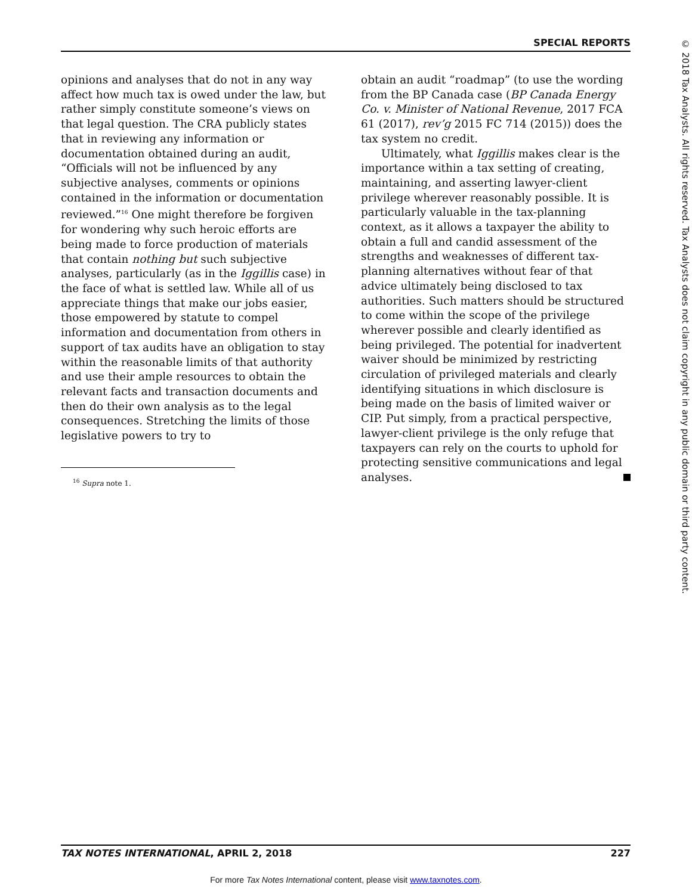SPECIAL REPORTS
opinions and analyses that do not in any way affect how much tax is owed under the law, but rather simply constitute someone’s views on that legal question. The CRA publicly states that in reviewing any information or documentation obtained during an audit, “Officials will not be influenced by any subjective analyses, comments or opinions contained in the information or documentation reviewed.”<sup>16</sup> One might therefore be forgiven for wondering why such heroic efforts are being made to force production of materials that contain nothing but such subjective analyses, particularly (as in the Iggillis case) in the face of what is settled law. While all of us appreciate things that make our jobs easier, those empowered by statute to compel information and documentation from others in support of tax audits have an obligation to stay within the reasonable limits of that authority and use their ample resources to obtain the relevant facts and transaction documents and then do their own analysis as to the legal consequences. Stretching the limits of those legislative powers to try to
<sup>16</sup> Supra note 1.
obtain an audit “roadmap” (to use the wording from the BP Canada case (BP Canada Energy Co. v. Minister of National Revenue, 2017 FCA 61 (2017), rev’g 2015 FC 714 (2015)) does the tax system no credit.
Ultimately, what Iggillis makes clear is the importance within a tax setting of creating, maintaining, and asserting lawyer-client privilege wherever reasonably possible. It is particularly valuable in the tax-planning context, as it allows a taxpayer the ability to obtain a full and candid assessment of the strengths and weaknesses of different tax-planning alternatives without fear of that advice ultimately being disclosed to tax authorities. Such matters should be structured to come within the scope of the privilege wherever possible and clearly identified as being privileged. The potential for inadvertent waiver should be minimized by restricting circulation of privileged materials and clearly identifying situations in which disclosure is being made on the basis of limited waiver or CIP. Put simply, from a practical perspective, lawyer-client privilege is the only refuge that taxpayers can rely on the courts to uphold for protecting sensitive communications and legal analyses.
© 2018 Tax Analysts. All rights reserved. Tax Analysts does not claim copyright in any public domain or third party content.
TAX NOTES INTERNATIONAL, APRIL 2, 2018 227
For more Tax Notes International content, please visit www.taxnotes.com.